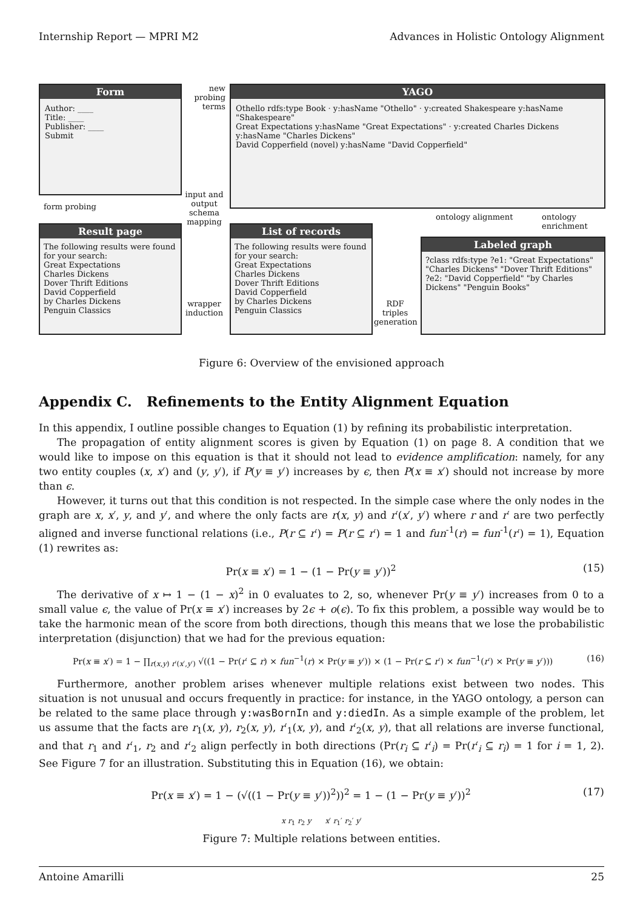Internship Report — MPRI M2 Advances in Holistic Ontology Alignment
Form
Author: ____
Title: ____
Publisher: ____
Submit
YAGO
Othello rdfs:type Book · y:hasName "Othello" · y:created Shakespeare y:hasName "Shakespeare"
Great Expectations y:hasName "Great Expectations" · y:created Charles Dickens y:hasName "Charles Dickens"
David Copperfield (novel) y:hasName "David Copperfield"
Result page
The following results were found for your search:
Great Expectations
Charles Dickens
Dover Thrift Editions
David Copperfield
by Charles Dickens
Penguin Classics
List of records
The following results were found for your search:
Great Expectations
Charles Dickens
Dover Thrift Editions
David Copperfield
by Charles Dickens
Penguin Classics
Labeled graph
?class rdfs:type ?e1: "Great Expectations" "Charles Dickens" "Dover Thrift Editions"
?e2: "David Copperfield" "by Charles Dickens" "Penguin Books"
new probing terms
form probing
input and output schema mapping
wrapper induction
RDF triples generation
ontology alignment ontology enrichment
Figure 6: Overview of the envisioned approach
Appendix C. Refinements to the Entity Alignment Equation
In this appendix, I outline possible changes to Equation (1) by refining its probabilistic interpretation.
The propagation of entity alignment scores is given by Equation (1) on page 8. A condition that we would like to impose on this equation is that it should not lead to evidence amplification: namely, for any two entity couples (x, x′) and (y, y′), if P(y ≡ y′) increases by ϵ, then P(x ≡ x′) should not increase by more than ϵ.
However, it turns out that this condition is not respected. In the simple case where the only nodes in the graph are x, x′, y, and y′, and where the only facts are r(x, y) and r′(x′, y′) where r and r′ are two perfectly aligned and inverse functional relations (i.e., P(r ⊆ r′) = P(r ⊆ r′) = 1 and fun<sup>-1</sup>(r) = fun<sup>-1</sup>(r′) = 1), Equation (1) rewrites as:
Pr(x ≡ x′) = 1 − (1 − Pr(y ≡ y′))<sup>2</sup> (15)
The derivative of x ↦ 1 − (1 − x)<sup>2</sup> in 0 evaluates to 2, so, whenever Pr(y ≡ y′) increases from 0 to a small value ϵ, the value of Pr(x ≡ x′) increases by 2ϵ + o(ϵ). To fix this problem, a possible way would be to take the harmonic mean of the score from both directions, though this means that we lose the probabilistic interpretation (disjunction) that we had for the previous equation:
Pr(x ≡ x′) = 1 − ∏<sub>r(x,y) r′(x′,y′)</sub> √((1 − Pr(r′ ⊆ r) × fun<sup>−1</sup>(r) × Pr(y ≡ y′)) × (1 − Pr(r ⊆ r′) × fun<sup>−1</sup>(r′) × Pr(y ≡ y′))) (16)
Furthermore, another problem arises whenever multiple relations exist between two nodes. This situation is not unusual and occurs frequently in practice: for instance, in the YAGO ontology, a person can be related to the same place through y:wasBornIn and y:diedIn. As a simple example of the problem, let us assume that the facts are r<sub>1</sub>(x, y), r<sub>2</sub>(x, y), r′<sub>1</sub>(x, y), and r′<sub>2</sub>(x, y), that all relations are inverse functional, and that r<sub>1</sub> and r′<sub>1</sub>, r<sub>2</sub> and r′<sub>2</sub> align perfectly in both directions (Pr(r<sub>i</sub> ⊆ r′<sub>i</sub>) = Pr(r′<sub>i</sub> ⊆ r<sub>i</sub>) = 1 for i = 1, 2). See Figure 7 for an illustration. Substituting this in Equation (16), we obtain:
Pr(x ≡ x′) = 1 − (√((1 − Pr(y ≡ y′))<sup>2</sup>))<sup>2</sup> = 1 − (1 − Pr(y ≡ y′))<sup>2</sup> (17)
x r<sub>1</sub> r<sub>2</sub> y x′ r<sub>1</sub>′ r<sub>2</sub>′ y′
Figure 7: Multiple relations between entities.
Antoine Amarilli 25